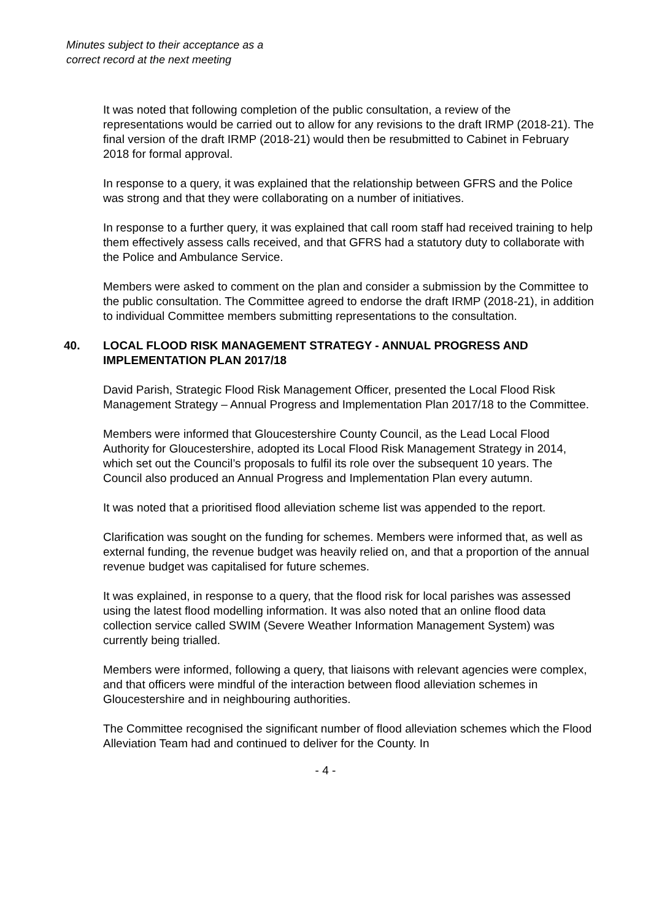Minutes subject to their acceptance as a
correct record at the next meeting
It was noted that following completion of the public consultation, a review of the representations would be carried out to allow for any revisions to the draft IRMP (2018-21). The final version of the draft IRMP (2018-21) would then be resubmitted to Cabinet in February 2018 for formal approval.
In response to a query, it was explained that the relationship between GFRS and the Police was strong and that they were collaborating on a number of initiatives.
In response to a further query, it was explained that call room staff had received training to help them effectively assess calls received, and that GFRS had a statutory duty to collaborate with the Police and Ambulance Service.
Members were asked to comment on the plan and consider a submission by the Committee to the public consultation. The Committee agreed to endorse the draft IRMP (2018-21), in addition to individual Committee members submitting representations to the consultation.
40. LOCAL FLOOD RISK MANAGEMENT STRATEGY - ANNUAL PROGRESS AND IMPLEMENTATION PLAN 2017/18
David Parish, Strategic Flood Risk Management Officer, presented the Local Flood Risk Management Strategy – Annual Progress and Implementation Plan 2017/18 to the Committee.
Members were informed that Gloucestershire County Council, as the Lead Local Flood Authority for Gloucestershire, adopted its Local Flood Risk Management Strategy in 2014, which set out the Council’s proposals to fulfil its role over the subsequent 10 years. The Council also produced an Annual Progress and Implementation Plan every autumn.
It was noted that a prioritised flood alleviation scheme list was appended to the report.
Clarification was sought on the funding for schemes. Members were informed that, as well as external funding, the revenue budget was heavily relied on, and that a proportion of the annual revenue budget was capitalised for future schemes.
It was explained, in response to a query, that the flood risk for local parishes was assessed using the latest flood modelling information. It was also noted that an online flood data collection service called SWIM (Severe Weather Information Management System) was currently being trialled.
Members were informed, following a query, that liaisons with relevant agencies were complex, and that officers were mindful of the interaction between flood alleviation schemes in Gloucestershire and in neighbouring authorities.
The Committee recognised the significant number of flood alleviation schemes which the Flood Alleviation Team had and continued to deliver for the County. In
- 4 -